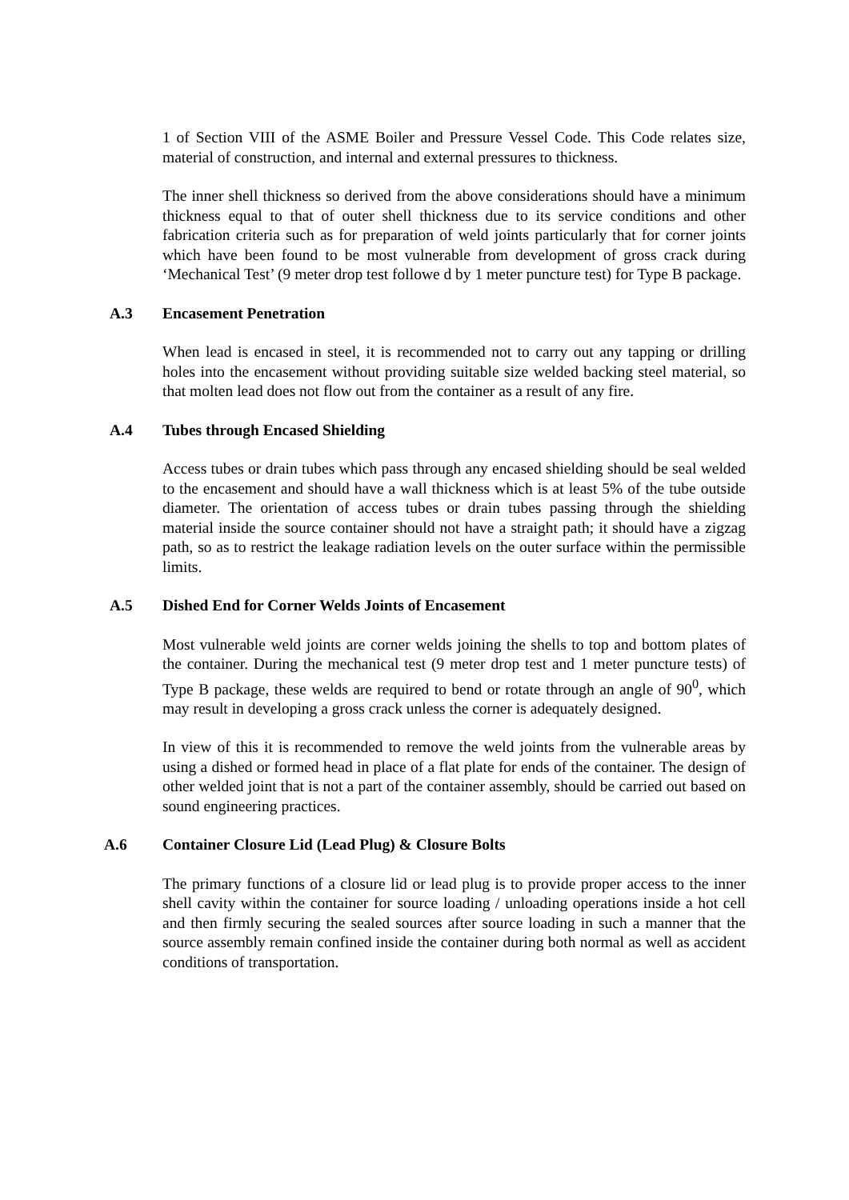1 of Section VIII of the ASME Boiler and Pressure Vessel Code. This Code relates size, material of construction, and internal and external pressures to thickness.
The inner shell thickness so derived from the above considerations should have a minimum thickness equal to that of outer shell thickness due to its service conditions and other fabrication criteria such as for preparation of weld joints particularly that for corner joints which have been found to be most vulnerable from development of gross crack during ‘Mechanical Test’ (9 meter drop test followe d by 1 meter puncture test) for Type B package.
A.3 Encasement Penetration
When lead is encased in steel, it is recommended not to carry out any tapping or drilling holes into the encasement without providing suitable size welded backing steel material, so that molten lead does not flow out from the container as a result of any fire.
A.4 Tubes through Encased Shielding
Access tubes or drain tubes which pass through any encased shielding should be seal welded to the encasement and should have a wall thickness which is at least 5% of the tube outside diameter. The orientation of access tubes or drain tubes passing through the shielding material inside the source container should not have a straight path; it should have a zigzag path, so as to restrict the leakage radiation levels on the outer surface within the permissible limits.
A.5 Dished End for Corner Welds Joints of Encasement
Most vulnerable weld joints are corner welds joining the shells to top and bottom plates of the container. During the mechanical test (9 meter drop test and 1 meter puncture tests) of Type B package, these welds are required to bend or rotate through an angle of 90<sup>0</sup>, which may result in developing a gross crack unless the corner is adequately designed.
In view of this it is recommended to remove the weld joints from the vulnerable areas by using a dished or formed head in place of a flat plate for ends of the container. The design of other welded joint that is not a part of the container assembly, should be carried out based on sound engineering practices.
A.6 Container Closure Lid (Lead Plug) & Closure Bolts
The primary functions of a closure lid or lead plug is to provide proper access to the inner shell cavity within the container for source loading / unloading operations inside a hot cell and then firmly securing the sealed sources after source loading in such a manner that the source assembly remain confined inside the container during both normal as well as accident conditions of transportation.